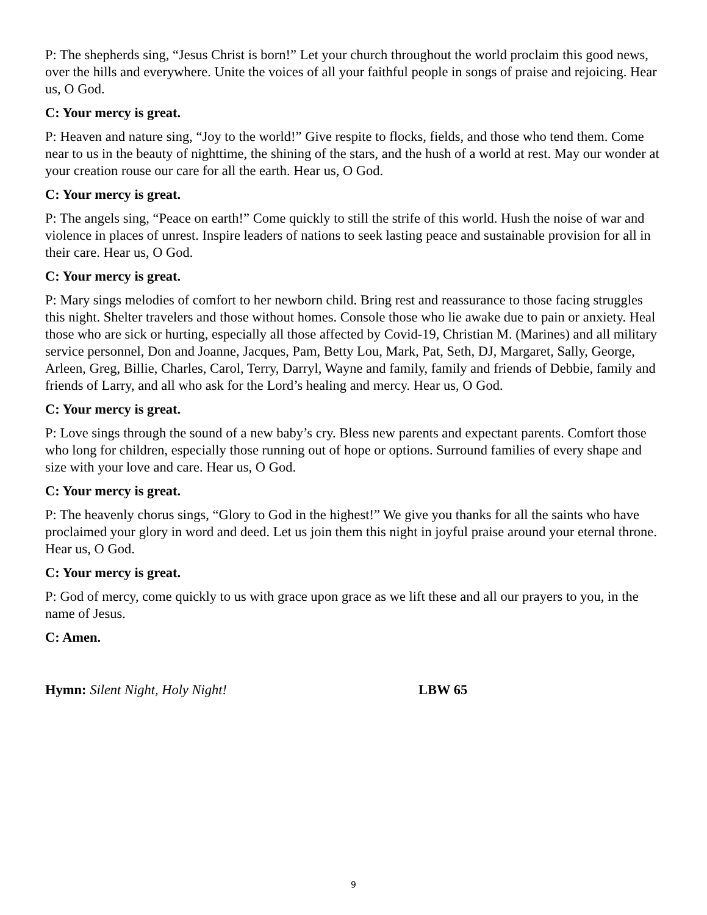P: The shepherds sing, “Jesus Christ is born!” Let your church throughout the world proclaim this good news, over the hills and everywhere. Unite the voices of all your faithful people in songs of praise and rejoicing. Hear us, O God.
C: Your mercy is great.
P: Heaven and nature sing, “Joy to the world!” Give respite to flocks, fields, and those who tend them. Come near to us in the beauty of nighttime, the shining of the stars, and the hush of a world at rest. May our wonder at your creation rouse our care for all the earth. Hear us, O God.
C: Your mercy is great.
P: The angels sing, “Peace on earth!” Come quickly to still the strife of this world. Hush the noise of war and violence in places of unrest. Inspire leaders of nations to seek lasting peace and sustainable provision for all in their care. Hear us, O God.
C: Your mercy is great.
P: Mary sings melodies of comfort to her newborn child. Bring rest and reassurance to those facing struggles this night. Shelter travelers and those without homes. Console those who lie awake due to pain or anxiety. Heal those who are sick or hurting, especially all those affected by Covid-19, Christian M. (Marines) and all military service personnel, Don and Joanne, Jacques, Pam, Betty Lou, Mark, Pat, Seth, DJ, Margaret, Sally, George, Arleen, Greg, Billie, Charles, Carol, Terry, Darryl, Wayne and family, family and friends of Debbie, family and friends of Larry, and all who ask for the Lord’s healing and mercy. Hear us, O God.
C: Your mercy is great.
P: Love sings through the sound of a new baby’s cry. Bless new parents and expectant parents. Comfort those who long for children, especially those running out of hope or options. Surround families of every shape and size with your love and care. Hear us, O God.
C: Your mercy is great.
P: The heavenly chorus sings, “Glory to God in the highest!” We give you thanks for all the saints who have proclaimed your glory in word and deed. Let us join them this night in joyful praise around your eternal throne. Hear us, O God.
C: Your mercy is great.
P: God of mercy, come quickly to us with grace upon grace as we lift these and all our prayers to you, in the name of Jesus.
C: Amen.
Hymn: Silent Night, Holy Night! LBW 65
9